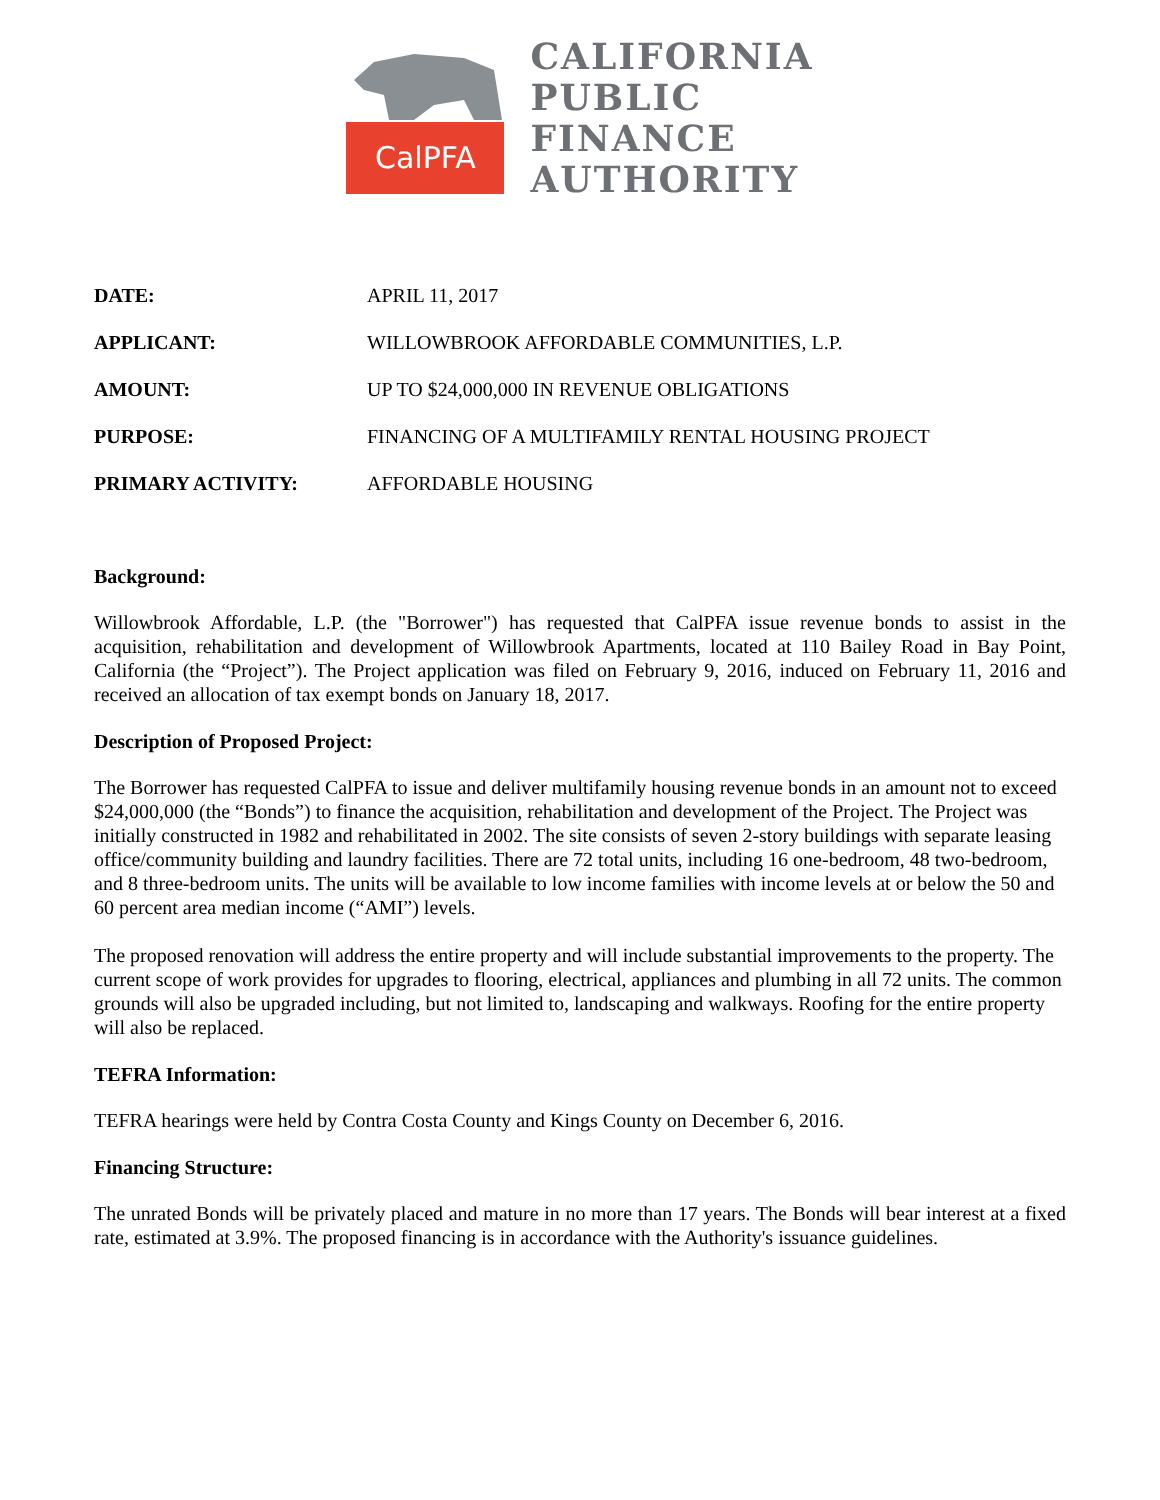CalPFA
CALIFORNIA
PUBLIC
FINANCE
AUTHORITY
DATE: APRIL 11, 2017
APPLICANT: WILLOWBROOK AFFORDABLE COMMUNITIES, L.P.
AMOUNT: UP TO $24,000,000 IN REVENUE OBLIGATIONS
PURPOSE: FINANCING OF A MULTIFAMILY RENTAL HOUSING PROJECT
PRIMARY ACTIVITY: AFFORDABLE HOUSING
Background:
Willowbrook Affordable, L.P. (the "Borrower") has requested that CalPFA issue revenue bonds to assist in the acquisition, rehabilitation and development of Willowbrook Apartments, located at 110 Bailey Road in Bay Point, California (the “Project”). The Project application was filed on February 9, 2016, induced on February 11, 2016 and received an allocation of tax exempt bonds on January 18, 2017.
Description of Proposed Project:
The Borrower has requested CalPFA to issue and deliver multifamily housing revenue bonds in an amount not to exceed $24,000,000 (the “Bonds”) to finance the acquisition, rehabilitation and development of the Project. The Project was initially constructed in 1982 and rehabilitated in 2002. The site consists of seven 2-story buildings with separate leasing office/community building and laundry facilities. There are 72 total units, including 16 one-bedroom, 48 two-bedroom, and 8 three-bedroom units. The units will be available to low income families with income levels at or below the 50 and 60 percent area median income (“AMI”) levels.
The proposed renovation will address the entire property and will include substantial improvements to the property. The current scope of work provides for upgrades to flooring, electrical, appliances and plumbing in all 72 units. The common grounds will also be upgraded including, but not limited to, landscaping and walkways. Roofing for the entire property will also be replaced.
TEFRA Information:
TEFRA hearings were held by Contra Costa County and Kings County on December 6, 2016.
Financing Structure:
The unrated Bonds will be privately placed and mature in no more than 17 years. The Bonds will bear interest at a fixed rate, estimated at 3.9%. The proposed financing is in accordance with the Authority's issuance guidelines.